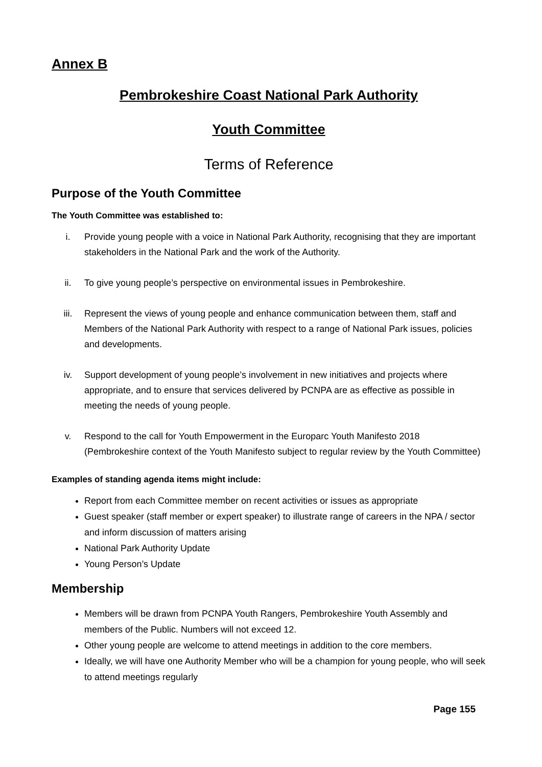Annex B
Pembrokeshire Coast National Park Authority
Youth Committee
Terms of Reference
Purpose of the Youth Committee
The Youth Committee was established to:
i. Provide young people with a voice in National Park Authority, recognising that they are important stakeholders in the National Park and the work of the Authority.
ii. To give young people’s perspective on environmental issues in Pembrokeshire.
iii. Represent the views of young people and enhance communication between them, staff and Members of the National Park Authority with respect to a range of National Park issues, policies and developments.
iv. Support development of young people’s involvement in new initiatives and projects where appropriate, and to ensure that services delivered by PCNPA are as effective as possible in meeting the needs of young people.
v. Respond to the call for Youth Empowerment in the Europarc Youth Manifesto 2018 (Pembrokeshire context of the Youth Manifesto subject to regular review by the Youth Committee)
Examples of standing agenda items might include:
Report from each Committee member on recent activities or issues as appropriate
Guest speaker (staff member or expert speaker) to illustrate range of careers in the NPA / sector and inform discussion of matters arising
National Park Authority Update
Young Person’s Update
Membership
Members will be drawn from PCNPA Youth Rangers, Pembrokeshire Youth Assembly and members of the Public. Numbers will not exceed 12.
Other young people are welcome to attend meetings in addition to the core members.
Ideally, we will have one Authority Member who will be a champion for young people, who will seek to attend meetings regularly
Page 155